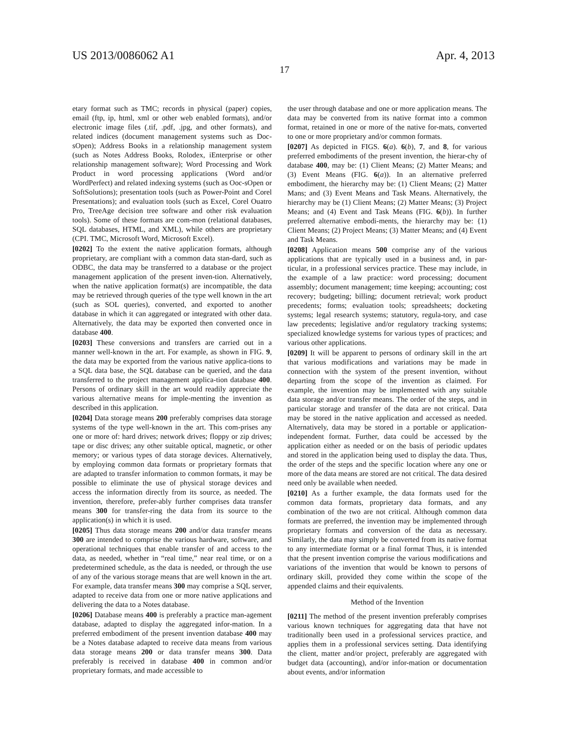US 2013/0086062 A1 Apr. 4, 2013
17
etary format such as TMC; records in physical (paper) copies, email (ftp, ip, html, xml or other web enabled formats), and/or electronic image files (.tif, .pdf, .jpg, and other formats), and related indices (document management systems such as Doc-sOpen); Address Books in a relationship management system (such as Notes Address Books, Rolodex, iEnterprise or other relationship management software); Word Processing and Work Product in word processing applications (Word and/or WordPerfect) and related indexing systems (such as Ooc-sOpen or SoftSolutions); presentation tools (such as Power-Point and Corel Presentations); and evaluation tools (such as Excel, Corel Ouatro Pro, TreeAge decision tree software and other risk evaluation tools). Some of these formats are com-mon (relational databases, SQL databases, HTML, and XML), while others are proprietary (CPI. TMC, Microsoft Word, Microsoft Excel).
[0202] To the extent the native application formats, although proprietary, are compliant with a common data stan-dard, such as ODBC, the data may be transferred to a database or the project management application of the present inven-tion. Alternatively, when the native application format(s) are incompatible, the data may be retrieved through queries of the type well known in the art (such as SOL queries), converted, and exported to another database in which it can aggregated or integrated with other data. Alternatively, the data may be exported then converted once in database 400.
[0203] These conversions and transfers are carried out in a manner well-known in the art. For example, as shown in FIG. 9, the data may be exported from the various native applica-tions to a SQL data base, the SQL database can be queried, and the data transferred to the project management applica-tion database 400. Persons of ordinary skill in the art would readily appreciate the various alternative means for imple-menting the invention as described in this application.
[0204] Data storage means 200 preferably comprises data storage systems of the type well-known in the art. This com-prises any one or more of: hard drives; network drives; floppy or zip drives; tape or disc drives; any other suitable optical, magnetic, or other memory; or various types of data storage devices. Alternatively, by employing common data formats or proprietary formats that are adapted to transfer information to common formats, it may be possible to eliminate the use of physical storage devices and access the information directly from its source, as needed. The invention, therefore, prefer-ably further comprises data transfer means 300 for transfer-ring the data from its source to the application(s) in which it is used.
[0205] Thus data storage means 200 and/or data transfer means 300 are intended to comprise the various hardware, software, and operational techniques that enable transfer of and access to the data, as needed, whether in “real time,” near real time, or on a predetermined schedule, as the data is needed, or through the use of any of the various storage means that are well known in the art. For example, data transfer means 300 may comprise a SQL server, adapted to receive data from one or more native applications and delivering the data to a Notes database.
[0206] Database means 400 is preferably a practice man-agement database, adapted to display the aggregated infor-mation. In a preferred embodiment of the present invention database 400 may be a Notes database adapted to receive data means from various data storage means 200 or data transfer means 300. Data preferably is received in database 400 in common and/or proprietary formats, and made accessible to
the user through database and one or more application means. The data may be converted from its native format into a common format, retained in one or more of the native for-mats, converted to one or more proprietary and/or common formats.
[0207] As depicted in FIGS. 6(a). 6(b), 7, and 8, for various preferred embodiments of the present invention, the hierar-chy of database 400, may be: (1) Client Means; (2) Matter Means; and (3) Event Means (FIG. 6(a)). In an alternative preferred embodiment, the hierarchy may be: (1) Client Means; (2} Matter Mans; and (3) Event Means and Task Means. Alternatively, the hierarchy may be (1) Client Means; (2) Matter Means; (3) Project Means; and (4) Event and Task Means (FIG. 6(b)). In further preferred alternative embodi-ments, the hierarchy may be: {1) Client Means; (2) Project Means; (3) Matter Means; and (4) Event and Task Means.
[0208] Application means 500 comprise any of the various applications that are typically used in a business and, in par-ticular, in a professional services practice. These may include, in the example of a law practice: word processing; document assembly; document management; time keeping; accounting; cost recovery; budgeting; billing; document retrieval; work product precedents; forms; evaluation tools; spreadsheets; docketing systems; legal research systems; statutory, regula-tory, and case law precedents; legislative and/or regulatory tracking systems; specialized knowledge systems for various types of practices; and various other applications.
[0209] It will be apparent to persons of ordinary skill in the art that various modifications and variations may be made in connection with the system of the present invention, without departing from the scope of the invention as claimed. For example, the invention may be implemented with any suitable data storage and/or transfer means. The order of the steps, and in particular storage and transfer of the data are not critical. Data may be stored in the native application and accessed as needed. Alternatively, data may be stored in a portable or application-independent format. Further, data could be accessed by the application either as needed or on the basis of periodic updates and stored in the application being used to display the data. Thus, the order of the steps and the specific location where any one or more of the data means are stored are not critical. The data desired need only be available when needed.
[0210] As a further example, the data formats used for the common data formats, proprietary data formats, and any combination of the two are not critical. Although common data formats are preferred, the invention may be implemented through proprietary formats and conversion of the data as necessary. Similarly, the data may simply be converted from its native format to any intermediate format or a final format Thus, it is intended that the present invention comprise the various modifications and variations of the invention that would be known to persons of ordinary skill, provided they come within the scope of the appended claims and their equivalents.
Method of the Invention
[0211] The method of the present invention preferably comprises various known techniques for aggregating data that have not traditionally been used in a professional services practice, and applies them in a professional services setting. Data identifying the client, matter and/or project, preferably are aggregated with budget data (accounting), and/or infor-mation or documentation about events, and/or information